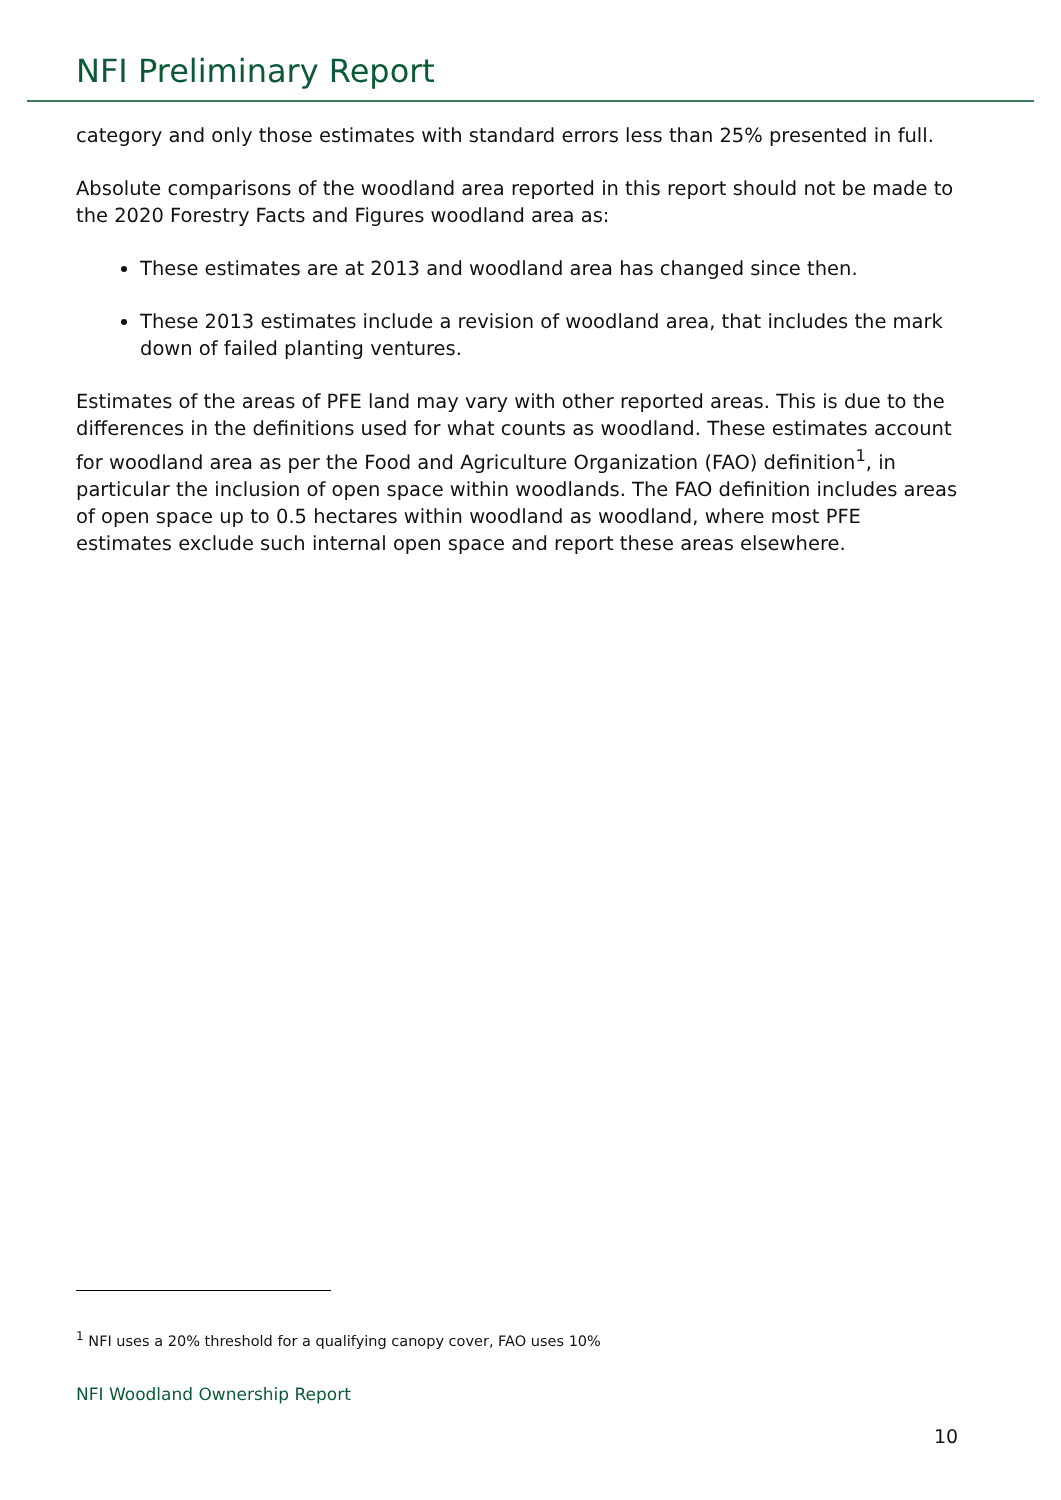NFI Preliminary Report
category and only those estimates with standard errors less than 25% presented in full.
Absolute comparisons of the woodland area reported in this report should not be made to the 2020 Forestry Facts and Figures woodland area as:
These estimates are at 2013 and woodland area has changed since then.
These 2013 estimates include a revision of woodland area, that includes the mark down of failed planting ventures.
Estimates of the areas of PFE land may vary with other reported areas. This is due to the differences in the definitions used for what counts as woodland. These estimates account for woodland area as per the Food and Agriculture Organization (FAO) definition<sup>1</sup>, in particular the inclusion of open space within woodlands. The FAO definition includes areas of open space up to 0.5 hectares within woodland as woodland, where most PFE estimates exclude such internal open space and report these areas elsewhere.
<sup>1</sup> NFI uses a 20% threshold for a qualifying canopy cover, FAO uses 10%
NFI Woodland Ownership Report
10